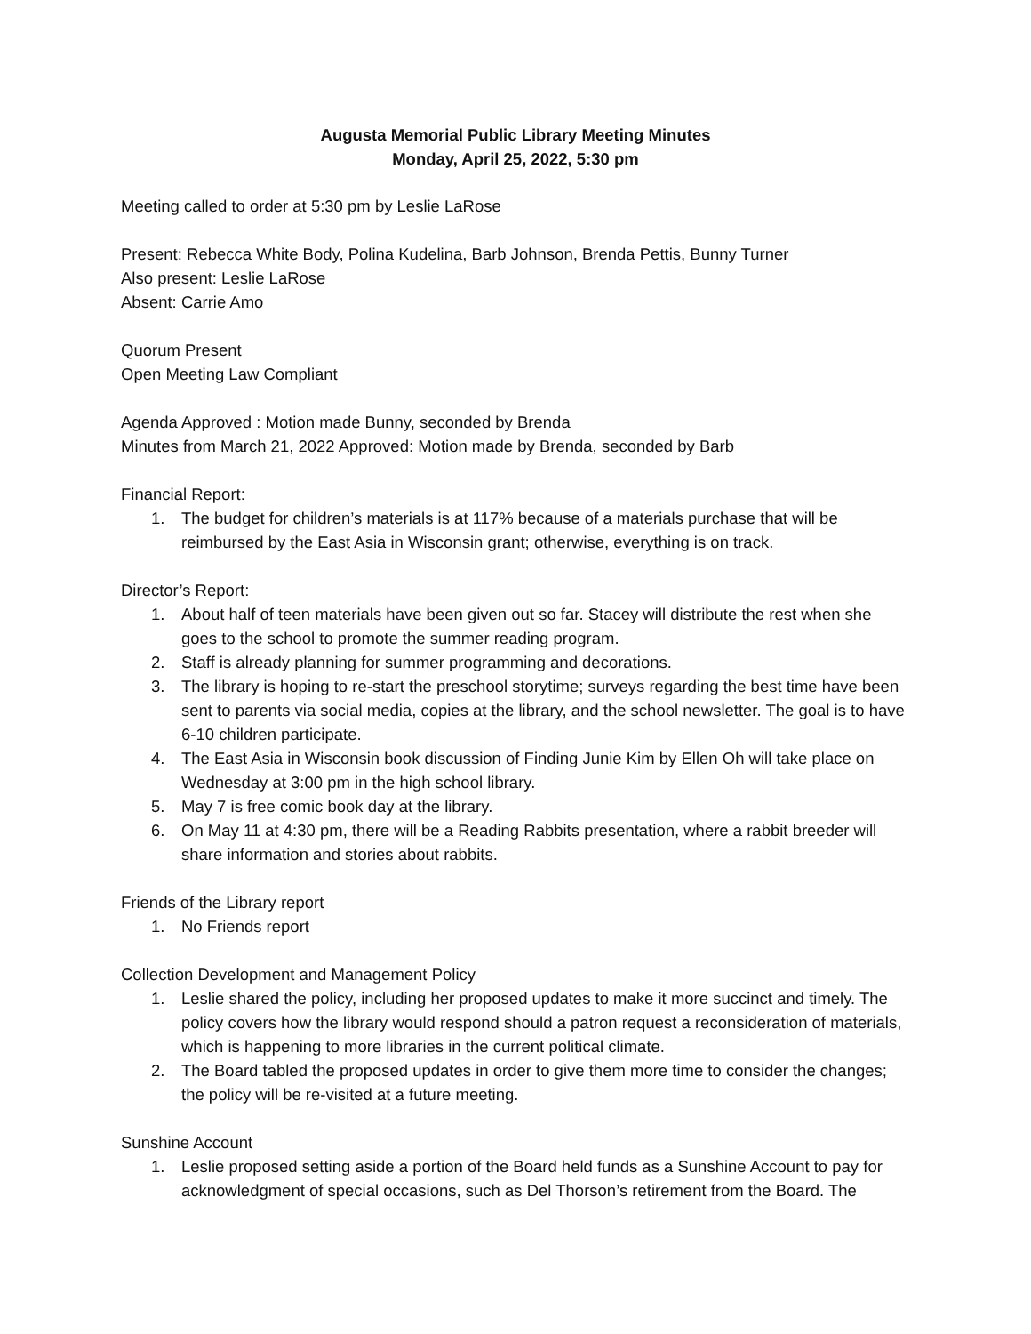Augusta Memorial Public Library Meeting Minutes
Monday, April 25, 2022, 5:30 pm
Meeting called to order at 5:30 pm by Leslie LaRose
Present: Rebecca White Body, Polina Kudelina, Barb Johnson, Brenda Pettis, Bunny Turner
Also present: Leslie LaRose
Absent: Carrie Amo
Quorum Present
Open Meeting Law Compliant
Agenda Approved : Motion made Bunny, seconded by Brenda
Minutes from March 21, 2022 Approved: Motion made by Brenda, seconded by Barb
Financial Report:
1. The budget for children’s materials is at 117% because of a materials purchase that will be reimbursed by the East Asia in Wisconsin grant; otherwise, everything is on track.
Director’s Report:
1. About half of teen materials have been given out so far. Stacey will distribute the rest when she goes to the school to promote the summer reading program.
2. Staff is already planning for summer programming and decorations.
3. The library is hoping to re-start the preschool storytime; surveys regarding the best time have been sent to parents via social media, copies at the library, and the school newsletter. The goal is to have 6-10 children participate.
4. The East Asia in Wisconsin book discussion of Finding Junie Kim by Ellen Oh will take place on Wednesday at 3:00 pm in the high school library.
5. May 7 is free comic book day at the library.
6. On May 11 at 4:30 pm, there will be a Reading Rabbits presentation, where a rabbit breeder will share information and stories about rabbits.
Friends of the Library report
1. No Friends report
Collection Development and Management Policy
1. Leslie shared the policy, including her proposed updates to make it more succinct and timely. The policy covers how the library would respond should a patron request a reconsideration of materials, which is happening to more libraries in the current political climate.
2. The Board tabled the proposed updates in order to give them more time to consider the changes; the policy will be re-visited at a future meeting.
Sunshine Account
1. Leslie proposed setting aside a portion of the Board held funds as a Sunshine Account to pay for acknowledgment of special occasions, such as Del Thorson’s retirement from the Board. The